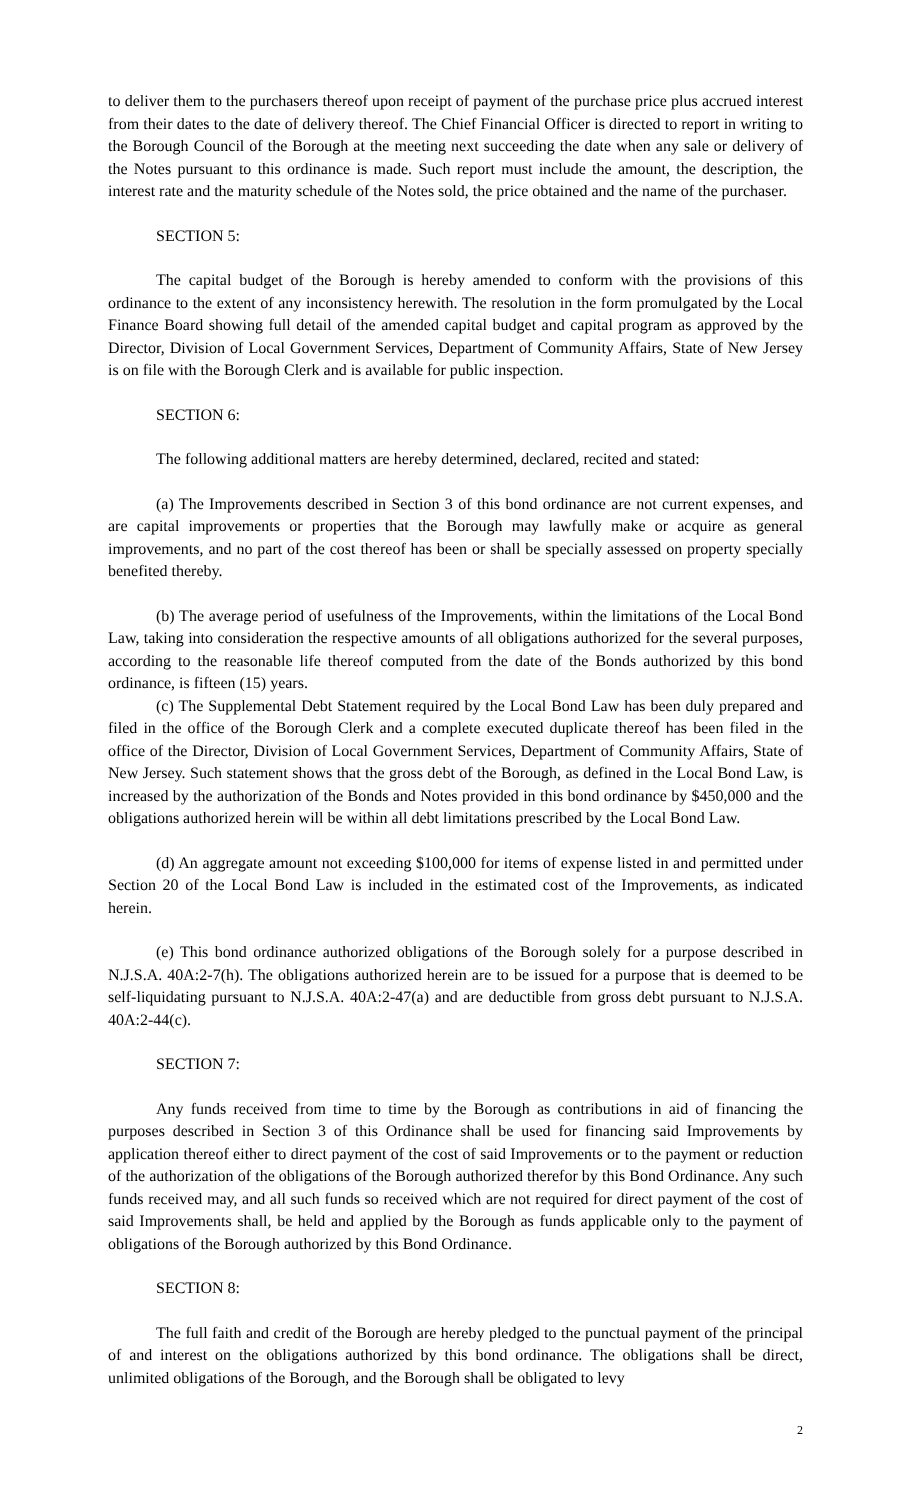to deliver them to the purchasers thereof upon receipt of payment of the purchase price plus accrued interest from their dates to the date of delivery thereof. The Chief Financial Officer is directed to report in writing to the Borough Council of the Borough at the meeting next succeeding the date when any sale or delivery of the Notes pursuant to this ordinance is made. Such report must include the amount, the description, the interest rate and the maturity schedule of the Notes sold, the price obtained and the name of the purchaser.
SECTION 5:
The capital budget of the Borough is hereby amended to conform with the provisions of this ordinance to the extent of any inconsistency herewith. The resolution in the form promulgated by the Local Finance Board showing full detail of the amended capital budget and capital program as approved by the Director, Division of Local Government Services, Department of Community Affairs, State of New Jersey is on file with the Borough Clerk and is available for public inspection.
SECTION 6:
The following additional matters are hereby determined, declared, recited and stated:
(a) The Improvements described in Section 3 of this bond ordinance are not current expenses, and are capital improvements or properties that the Borough may lawfully make or acquire as general improvements, and no part of the cost thereof has been or shall be specially assessed on property specially benefited thereby.
(b) The average period of usefulness of the Improvements, within the limitations of the Local Bond Law, taking into consideration the respective amounts of all obligations authorized for the several purposes, according to the reasonable life thereof computed from the date of the Bonds authorized by this bond ordinance, is fifteen (15) years.
(c) The Supplemental Debt Statement required by the Local Bond Law has been duly prepared and filed in the office of the Borough Clerk and a complete executed duplicate thereof has been filed in the office of the Director, Division of Local Government Services, Department of Community Affairs, State of New Jersey. Such statement shows that the gross debt of the Borough, as defined in the Local Bond Law, is increased by the authorization of the Bonds and Notes provided in this bond ordinance by $450,000 and the obligations authorized herein will be within all debt limitations prescribed by the Local Bond Law.
(d) An aggregate amount not exceeding $100,000 for items of expense listed in and permitted under Section 20 of the Local Bond Law is included in the estimated cost of the Improvements, as indicated herein.
(e) This bond ordinance authorized obligations of the Borough solely for a purpose described in N.J.S.A. 40A:2-7(h). The obligations authorized herein are to be issued for a purpose that is deemed to be self-liquidating pursuant to N.J.S.A. 40A:2-47(a) and are deductible from gross debt pursuant to N.J.S.A. 40A:2-44(c).
SECTION 7:
Any funds received from time to time by the Borough as contributions in aid of financing the purposes described in Section 3 of this Ordinance shall be used for financing said Improvements by application thereof either to direct payment of the cost of said Improvements or to the payment or reduction of the authorization of the obligations of the Borough authorized therefor by this Bond Ordinance. Any such funds received may, and all such funds so received which are not required for direct payment of the cost of said Improvements shall, be held and applied by the Borough as funds applicable only to the payment of obligations of the Borough authorized by this Bond Ordinance.
SECTION 8:
The full faith and credit of the Borough are hereby pledged to the punctual payment of the principal of and interest on the obligations authorized by this bond ordinance. The obligations shall be direct, unlimited obligations of the Borough, and the Borough shall be obligated to levy
2